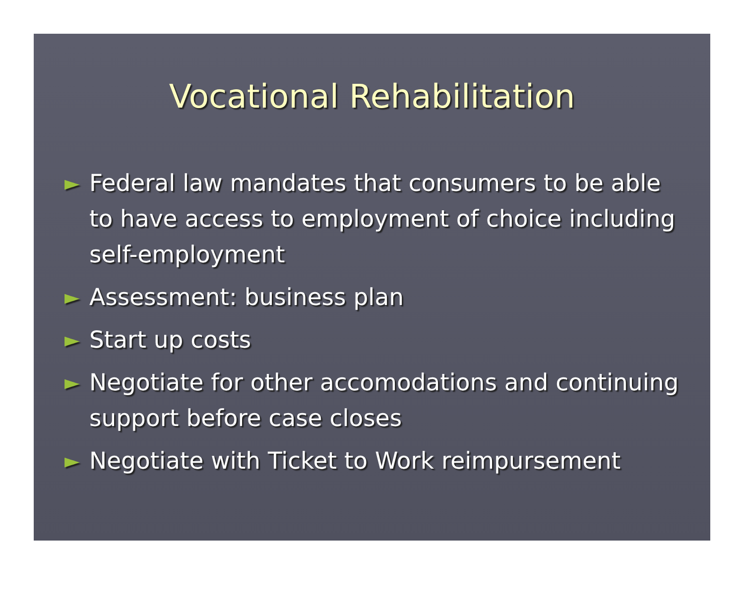Vocational Rehabilitation
► Federal law mandates that consumers to be able to have access to employment of choice including self-employment
► Assessment: business plan
► Start up costs
► Negotiate for other accomodations and continuing support before case closes
► Negotiate with Ticket to Work reimpursement